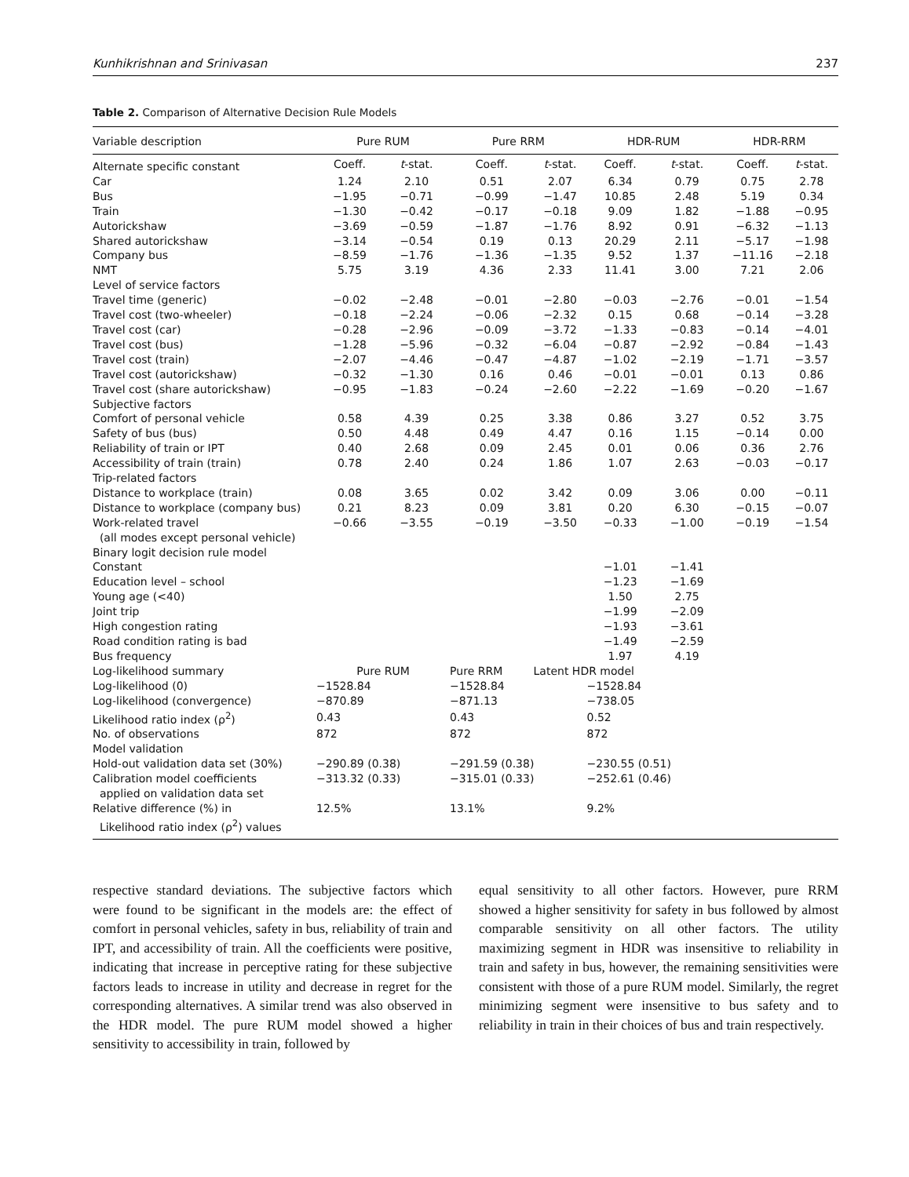Kunhikrishnan and Srinivasan 237
Table 2. Comparison of Alternative Decision Rule Models
| Variable description | Pure RUM | | Pure RRM | | HDR-RUM | | HDR-RRM | |
| --- | --- | --- | --- | --- | --- | --- | --- | --- |
| Alternate specific constant | Coeff. | t -stat. | Coeff. | t -stat. | Coeff. | t -stat. | Coeff. | t -stat. |
| Car | 1.24 | 2.10 | 0.51 | 2.07 | 6.34 | 0.79 | 0.75 | 2.78 |
| Bus | −1.95 | −0.71 | −0.99 | −1.47 | 10.85 | 2.48 | 5.19 | 0.34 |
| Train | −1.30 | −0.42 | −0.17 | −0.18 | 9.09 | 1.82 | −1.88 | −0.95 |
| Autorickshaw | −3.69 | −0.59 | −1.87 | −1.76 | 8.92 | 0.91 | −6.32 | −1.13 |
| Shared autorickshaw | −3.14 | −0.54 | 0.19 | 0.13 | 20.29 | 2.11 | −5.17 | −1.98 |
| Company bus | −8.59 | −1.76 | −1.36 | −1.35 | 9.52 | 1.37 | −11.16 | −2.18 |
| NMT | 5.75 | 3.19 | 4.36 | 2.33 | 11.41 | 3.00 | 7.21 | 2.06 |
| Level of service factors | | | | | | | | |
| Travel time (generic) | −0.02 | −2.48 | −0.01 | −2.80 | −0.03 | −2.76 | −0.01 | −1.54 |
| Travel cost (two-wheeler) | −0.18 | −2.24 | −0.06 | −2.32 | 0.15 | 0.68 | −0.14 | −3.28 |
| Travel cost (car) | −0.28 | −2.96 | −0.09 | −3.72 | −1.33 | −0.83 | −0.14 | −4.01 |
| Travel cost (bus) | −1.28 | −5.96 | −0.32 | −6.04 | −0.87 | −2.92 | −0.84 | −1.43 |
| Travel cost (train) | −2.07 | −4.46 | −0.47 | −4.87 | −1.02 | −2.19 | −1.71 | −3.57 |
| Travel cost (autorickshaw) | −0.32 | −1.30 | 0.16 | 0.46 | −0.01 | −0.01 | 0.13 | 0.86 |
| Travel cost (share autorickshaw) | −0.95 | −1.83 | −0.24 | −2.60 | −2.22 | −1.69 | −0.20 | −1.67 |
| Subjective factors | | | | | | | | |
| Comfort of personal vehicle | 0.58 | 4.39 | 0.25 | 3.38 | 0.86 | 3.27 | 0.52 | 3.75 |
| Safety of bus (bus) | 0.50 | 4.48 | 0.49 | 4.47 | 0.16 | 1.15 | −0.14 | 0.00 |
| Reliability of train or IPT | 0.40 | 2.68 | 0.09 | 2.45 | 0.01 | 0.06 | 0.36 | 2.76 |
| Accessibility of train (train) | 0.78 | 2.40 | 0.24 | 1.86 | 1.07 | 2.63 | −0.03 | −0.17 |
| Trip-related factors | | | | | | | | |
| Distance to workplace (train) | 0.08 | 3.65 | 0.02 | 3.42 | 0.09 | 3.06 | 0.00 | −0.11 |
| Distance to workplace (company bus) | 0.21 | 8.23 | 0.09 | 3.81 | 0.20 | 6.30 | −0.15 | −0.07 |
| Work-related travel (all modes except personal vehicle) | −0.66 | −3.55 | −0.19 | −3.50 | −0.33 | −1.00 | −0.19 | −1.54 |
| Binary logit decision rule model | | | | | | | | |
| Constant | | | | | −1.01 | −1.41 | | |
| Education level – school | | | | | −1.23 | −1.69 | | |
| Young age (<40) | | | | | 1.50 | 2.75 | | |
| Joint trip | | | | | −1.99 | −2.09 | | |
| High congestion rating | | | | | −1.93 | −3.61 | | |
| Road condition rating is bad | | | | | −1.49 | −2.59 | | |
| Bus frequency | | | | | 1.97 | 4.19 | | |
| Log-likelihood summary | Pure RUM | | Pure RRM | Latent HDR model | | | | |
| Log-likelihood (0) | −1528.84 | | −1528.84 | | −1528.84 | | | |
| Log-likelihood (convergence) | −870.89 | | −871.13 | | −738.05 | | | |
| Likelihood ratio index (ρ<sup>2</sup>) | 0.43 | | 0.43 | | 0.52 | | | |
| No. of observations | 872 | | 872 | | 872 | | | |
| Model validation | | | | | | | | |
| Hold-out validation data set (30%) | −290.89 (0.38) | | −291.59 (0.38) | | −230.55 (0.51) | | | |
| Calibration model coefficients applied on validation data set | −313.32 (0.33) | | −315.01 (0.33) | | −252.61 (0.46) | | | |
| Relative difference (%) in Likelihood ratio index (ρ<sup>2</sup>) values | 12.5% | | 13.1% | | 9.2% | | | |
respective standard deviations. The subjective factors which were found to be significant in the models are: the effect of comfort in personal vehicles, safety in bus, reliability of train and IPT, and accessibility of train. All the coefficients were positive, indicating that increase in perceptive rating for these subjective factors leads to increase in utility and decrease in regret for the corresponding alternatives. A similar trend was also observed in the HDR model. The pure RUM model showed a higher sensitivity to accessibility in train, followed by
equal sensitivity to all other factors. However, pure RRM showed a higher sensitivity for safety in bus followed by almost comparable sensitivity on all other factors. The utility maximizing segment in HDR was insensitive to reliability in train and safety in bus, however, the remaining sensitivities were consistent with those of a pure RUM model. Similarly, the regret minimizing segment were insensitive to bus safety and to reliability in train in their choices of bus and train respectively.